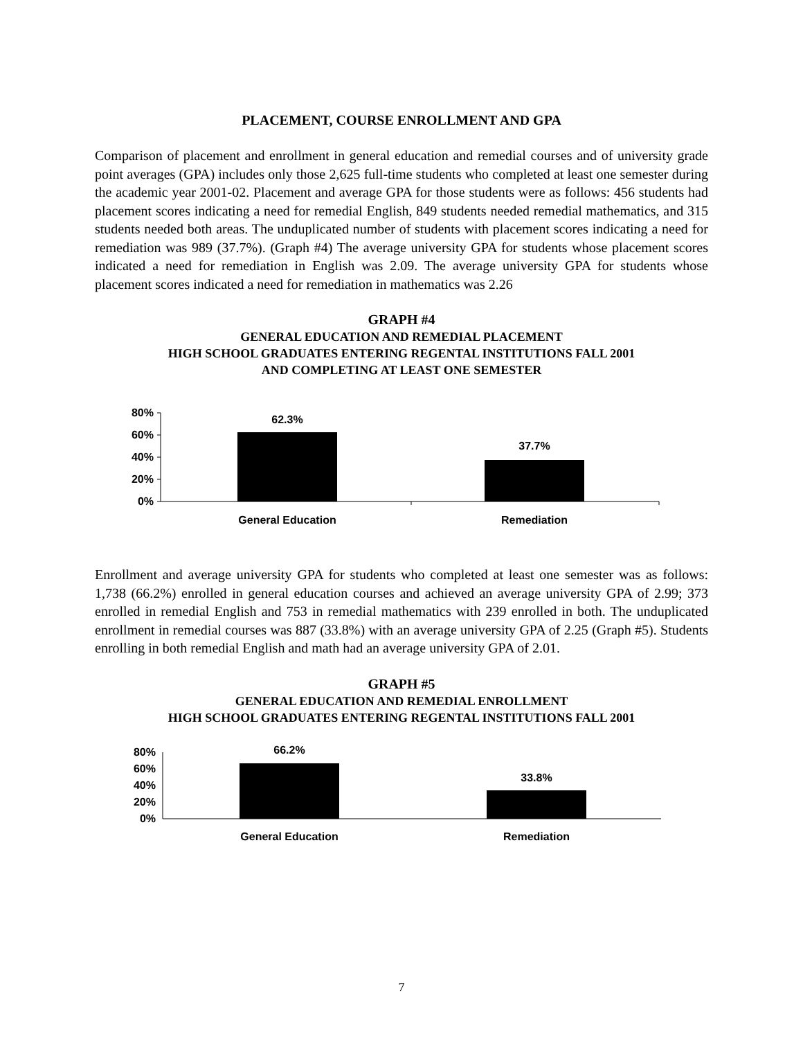PLACEMENT, COURSE ENROLLMENT AND GPA
Comparison of placement and enrollment in general education and remedial courses and of university grade point averages (GPA) includes only those 2,625 full-time students who completed at least one semester during the academic year 2001-02. Placement and average GPA for those students were as follows: 456 students had placement scores indicating a need for remedial English, 849 students needed remedial mathematics, and 315 students needed both areas. The unduplicated number of students with placement scores indicating a need for remediation was 989 (37.7%). (Graph #4) The average university GPA for students whose placement scores indicated a need for remediation in English was 2.09. The average university GPA for students whose placement scores indicated a need for remediation in mathematics was 2.26
GRAPH #4
GENERAL EDUCATION AND REMEDIAL PLACEMENT
HIGH SCHOOL GRADUATES ENTERING REGENTAL INSTITUTIONS FALL 2001
AND COMPLETING AT LEAST ONE SEMESTER
80%
60%
40%
20%
0%
62.3%
37.7%
General Education
Remediation
Enrollment and average university GPA for students who completed at least one semester was as follows: 1,738 (66.2%) enrolled in general education courses and achieved an average university GPA of 2.99; 373 enrolled in remedial English and 753 in remedial mathematics with 239 enrolled in both. The unduplicated enrollment in remedial courses was 887 (33.8%) with an average university GPA of 2.25 (Graph #5). Students enrolling in both remedial English and math had an average university GPA of 2.01.
GRAPH #5
GENERAL EDUCATION AND REMEDIAL ENROLLMENT
HIGH SCHOOL GRADUATES ENTERING REGENTAL INSTITUTIONS FALL 2001
80%
60%
40%
20%
0%
66.2%
33.8%
General Education
Remediation
7